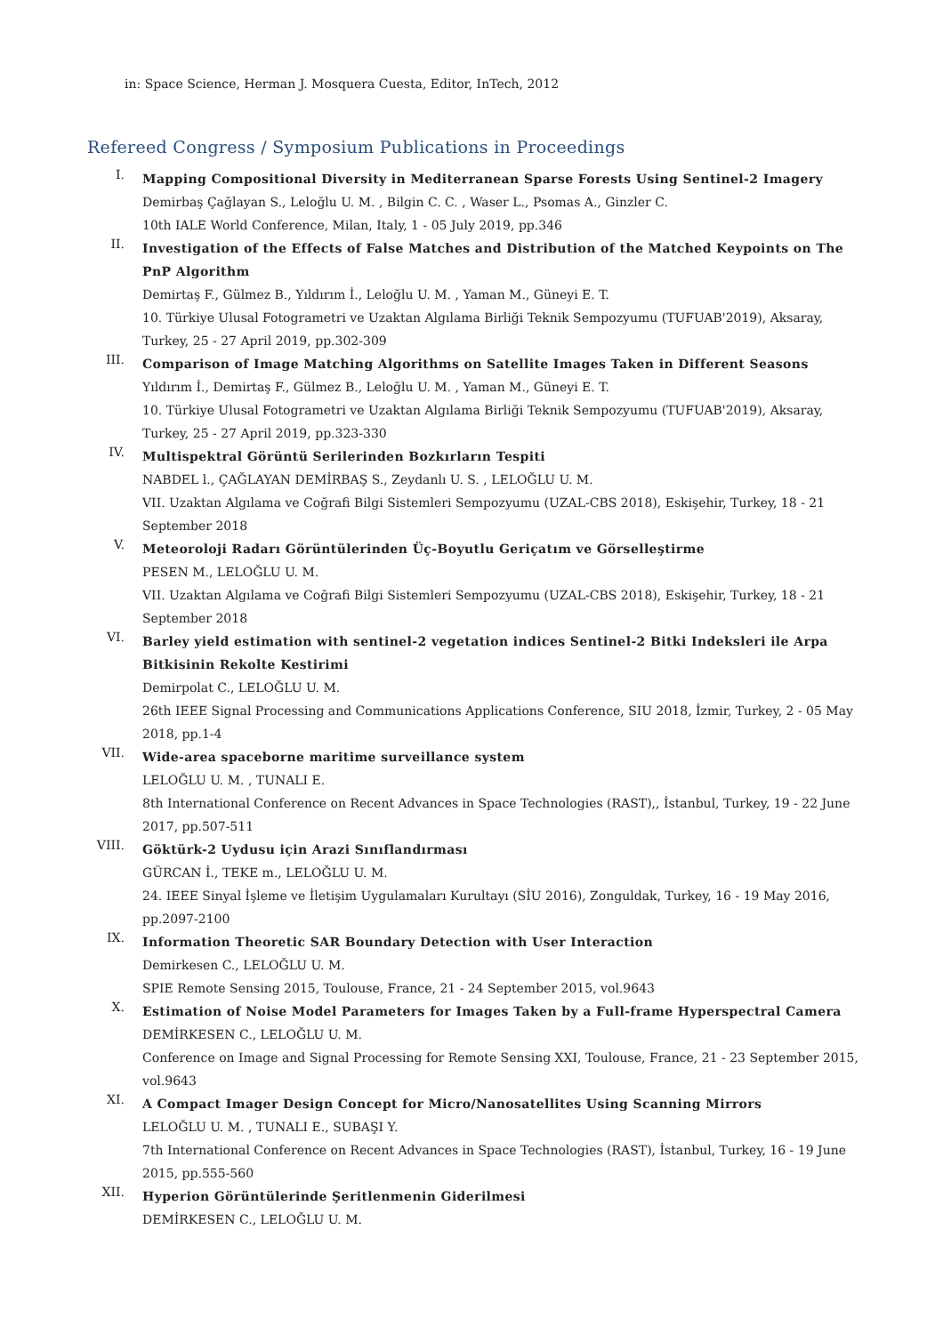in: Space Science, Herman J. Mosquera Cuesta, Editor, InTech, 2012
Refereed Congress / Symposium Publications in Proceedings
I.
Mapping Compositional Diversity in Mediterranean Sparse Forests Using Sentinel-2 Imagery
Demirbaş Çağlayan S., Leloğlu U. M. , Bilgin C. C. , Waser L., Psomas A., Ginzler C.
10th IALE World Conference, Milan, Italy, 1 - 05 July 2019, pp.346
II.
Investigation of the Effects of False Matches and Distribution of the Matched Keypoints on The PnP Algorithm
Demirtaş F., Gülmez B., Yıldırım İ., Leloğlu U. M. , Yaman M., Güneyi E. T.
10. Türkiye Ulusal Fotogrametri ve Uzaktan Algılama Birliği Teknik Sempozyumu (TUFUAB'2019), Aksaray, Turkey, 25 - 27 April 2019, pp.302-309
III.
Comparison of Image Matching Algorithms on Satellite Images Taken in Different Seasons
Yıldırım İ., Demirtaş F., Gülmez B., Leloğlu U. M. , Yaman M., Güneyi E. T.
10. Türkiye Ulusal Fotogrametri ve Uzaktan Algılama Birliği Teknik Sempozyumu (TUFUAB'2019), Aksaray, Turkey, 25 - 27 April 2019, pp.323-330
IV.
Multispektral Görüntü Serilerinden Bozkırların Tespiti
NABDEL l., ÇAĞLAYAN DEMİRBAŞ S., Zeydanlı U. S. , LELOĞLU U. M.
VII. Uzaktan Algılama ve Coğrafi Bilgi Sistemleri Sempozyumu (UZAL-CBS 2018), Eskişehir, Turkey, 18 - 21 September 2018
V.
Meteoroloji Radarı Görüntülerinden Üç-Boyutlu Geriçatım ve Görselleştirme
PESEN M., LELOĞLU U. M.
VII. Uzaktan Algılama ve Coğrafi Bilgi Sistemleri Sempozyumu (UZAL-CBS 2018), Eskişehir, Turkey, 18 - 21 September 2018
VI.
Barley yield estimation with sentinel-2 vegetation indices Sentinel-2 Bitki Indeksleri ile Arpa Bitkisinin Rekolte Kestirimi
Demirpolat C., LELOĞLU U. M.
26th IEEE Signal Processing and Communications Applications Conference, SIU 2018, İzmir, Turkey, 2 - 05 May 2018, pp.1-4
VII.
Wide-area spaceborne maritime surveillance system
LELOĞLU U. M. , TUNALI E.
8th International Conference on Recent Advances in Space Technologies (RAST),, İstanbul, Turkey, 19 - 22 June 2017, pp.507-511
VIII.
Göktürk-2 Uydusu için Arazi Sınıflandırması
GÜRCAN İ., TEKE m., LELOĞLU U. M.
24. IEEE Sinyal İşleme ve İletişim Uygulamaları Kurultayı (SİU 2016), Zonguldak, Turkey, 16 - 19 May 2016, pp.2097-2100
IX.
Information Theoretic SAR Boundary Detection with User Interaction
Demirkesen C., LELOĞLU U. M.
SPIE Remote Sensing 2015, Toulouse, France, 21 - 24 September 2015, vol.9643
X.
Estimation of Noise Model Parameters for Images Taken by a Full-frame Hyperspectral Camera
DEMİRKESEN C., LELOĞLU U. M.
Conference on Image and Signal Processing for Remote Sensing XXI, Toulouse, France, 21 - 23 September 2015, vol.9643
XI.
A Compact Imager Design Concept for Micro/Nanosatellites Using Scanning Mirrors
LELOĞLU U. M. , TUNALI E., SUBAŞI Y.
7th International Conference on Recent Advances in Space Technologies (RAST), İstanbul, Turkey, 16 - 19 June 2015, pp.555-560
XII.
Hyperion Görüntülerinde Şeritlenmenin Giderilmesi
DEMİRKESEN C., LELOĞLU U. M.